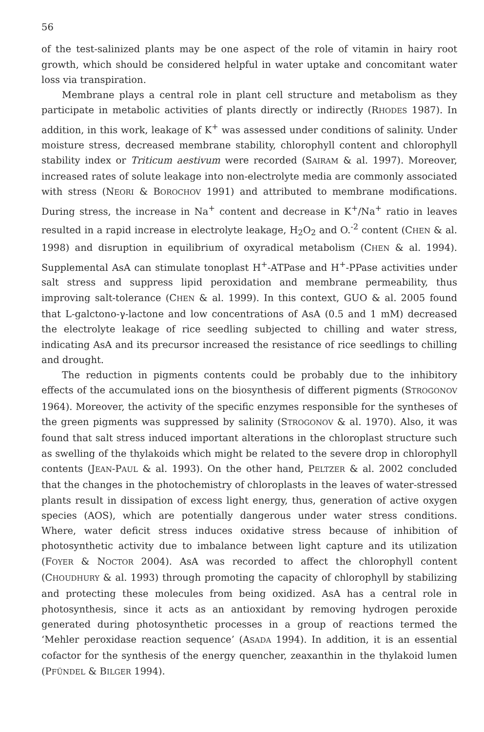56
of the test-salinized plants may be one aspect of the role of vitamin in hairy root growth, which should be considered helpful in water uptake and concomitant water loss via transpiration.
Membrane plays a central role in plant cell structure and metabolism as they participate in metabolic activities of plants directly or indirectly (RHODES 1987). In addition, in this work, leakage of K<sup>+</sup> was assessed under conditions of salinity. Under moisture stress, decreased membrane stability, chlorophyll content and chlorophyll stability index or Triticum aestivum were recorded (SAIRAM & al. 1997). Moreover, increased rates of solute leakage into non-electrolyte media are commonly associated with stress (NEORI & BOROCHOV 1991) and attributed to membrane modifications. During stress, the increase in Na<sup>+</sup> content and decrease in K<sup>+</sup>/Na<sup>+</sup> ratio in leaves resulted in a rapid increase in electrolyte leakage, H<sub>2</sub>O<sub>2</sub> and O.<sup>-2</sup> content (CHEN & al. 1998) and disruption in equilibrium of oxyradical metabolism (CHEN & al. 1994). Supplemental AsA can stimulate tonoplast H<sup>+</sup>-ATPase and H<sup>+</sup>-PPase activities under salt stress and suppress lipid peroxidation and membrane permeability, thus improving salt-tolerance (CHEN & al. 1999). In this context, GUO & al. 2005 found that L-galctono-γ-lactone and low concentrations of AsA (0.5 and 1 mM) decreased the electrolyte leakage of rice seedling subjected to chilling and water stress, indicating AsA and its precursor increased the resistance of rice seedlings to chilling and drought.
The reduction in pigments contents could be probably due to the inhibitory effects of the accumulated ions on the biosynthesis of different pigments (STROGONOV 1964). Moreover, the activity of the specific enzymes responsible for the syntheses of the green pigments was suppressed by salinity (STROGONOV & al. 1970). Also, it was found that salt stress induced important alterations in the chloroplast structure such as swelling of the thylakoids which might be related to the severe drop in chlorophyll contents (JEAN-PAUL & al. 1993). On the other hand, PELTZER & al. 2002 concluded that the changes in the photochemistry of chloroplasts in the leaves of water-stressed plants result in dissipation of excess light energy, thus, generation of active oxygen species (AOS), which are potentially dangerous under water stress conditions. Where, water deficit stress induces oxidative stress because of inhibition of photosynthetic activity due to imbalance between light capture and its utilization (FOYER & NOCTOR 2004). AsA was recorded to affect the chlorophyll content (CHOUDHURY & al. 1993) through promoting the capacity of chlorophyll by stabilizing and protecting these molecules from being oxidized. AsA has a central role in photosynthesis, since it acts as an antioxidant by removing hydrogen peroxide generated during photosynthetic processes in a group of reactions termed the ‘Mehler peroxidase reaction sequence’ (ASADA 1994). In addition, it is an essential cofactor for the synthesis of the energy quencher, zeaxanthin in the thylakoid lumen (PFÜNDEL & BILGER 1994).